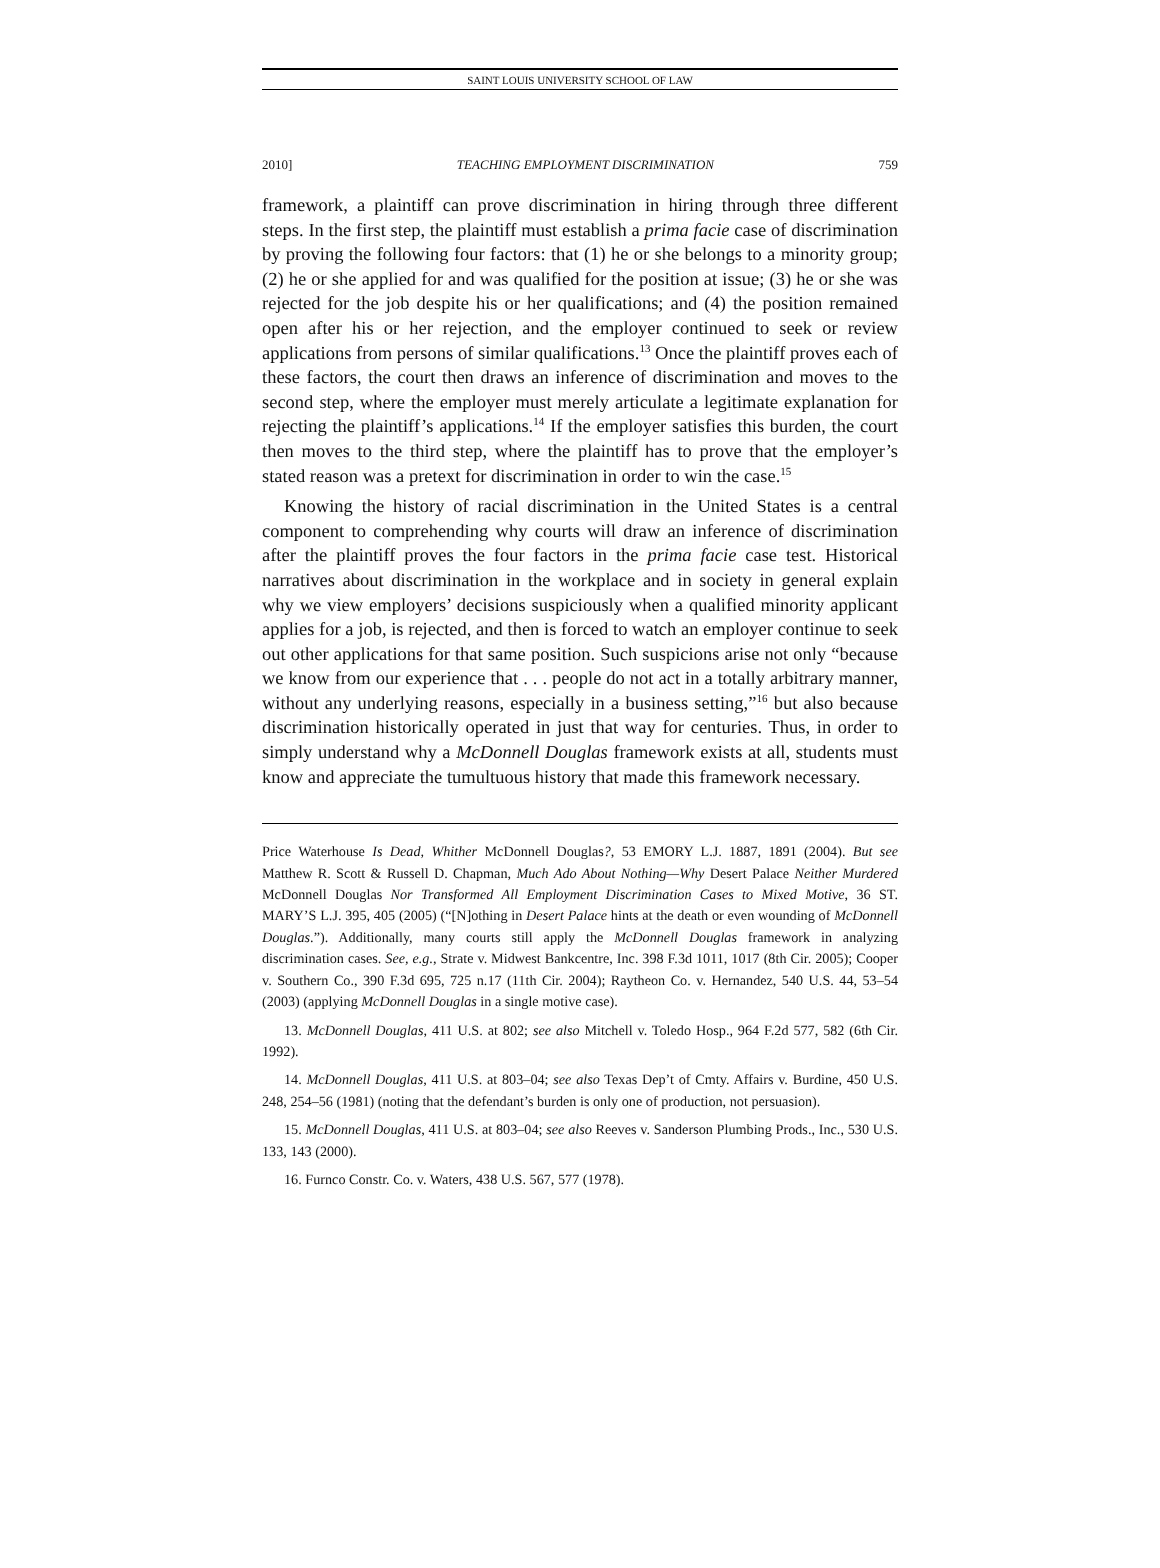SAINT LOUIS UNIVERSITY SCHOOL OF LAW
2010] TEACHING EMPLOYMENT DISCRIMINATION 759
framework, a plaintiff can prove discrimination in hiring through three different steps. In the first step, the plaintiff must establish a prima facie case of discrimination by proving the following four factors: that (1) he or she belongs to a minority group; (2) he or she applied for and was qualified for the position at issue; (3) he or she was rejected for the job despite his or her qualifications; and (4) the position remained open after his or her rejection, and the employer continued to seek or review applications from persons of similar qualifications.<sup>13</sup> Once the plaintiff proves each of these factors, the court then draws an inference of discrimination and moves to the second step, where the employer must merely articulate a legitimate explanation for rejecting the plaintiff’s applications.<sup>14</sup> If the employer satisfies this burden, the court then moves to the third step, where the plaintiff has to prove that the employer’s stated reason was a pretext for discrimination in order to win the case.<sup>15</sup>
Knowing the history of racial discrimination in the United States is a central component to comprehending why courts will draw an inference of discrimination after the plaintiff proves the four factors in the prima facie case test. Historical narratives about discrimination in the workplace and in society in general explain why we view employers’ decisions suspiciously when a qualified minority applicant applies for a job, is rejected, and then is forced to watch an employer continue to seek out other applications for that same position. Such suspicions arise not only “because we know from our experience that . . . people do not act in a totally arbitrary manner, without any underlying reasons, especially in a business setting,”<sup>16</sup> but also because discrimination historically operated in just that way for centuries. Thus, in order to simply understand why a McDonnell Douglas framework exists at all, students must know and appreciate the tumultuous history that made this framework necessary.
Price Waterhouse Is Dead, Whither McDonnell Douglas?, 53 EMORY L.J. 1887, 1891 (2004). But see Matthew R. Scott & Russell D. Chapman, Much Ado About Nothing—Why Desert Palace Neither Murdered McDonnell Douglas Nor Transformed All Employment Discrimination Cases to Mixed Motive, 36 ST. MARY’S L.J. 395, 405 (2005) (“[N]othing in Desert Palace hints at the death or even wounding of McDonnell Douglas.”). Additionally, many courts still apply the McDonnell Douglas framework in analyzing discrimination cases. See, e.g., Strate v. Midwest Bankcentre, Inc. 398 F.3d 1011, 1017 (8th Cir. 2005); Cooper v. Southern Co., 390 F.3d 695, 725 n.17 (11th Cir. 2004); Raytheon Co. v. Hernandez, 540 U.S. 44, 53–54 (2003) (applying McDonnell Douglas in a single motive case).
13. McDonnell Douglas, 411 U.S. at 802; see also Mitchell v. Toledo Hosp., 964 F.2d 577, 582 (6th Cir. 1992).
14. McDonnell Douglas, 411 U.S. at 803–04; see also Texas Dep’t of Cmty. Affairs v. Burdine, 450 U.S. 248, 254–56 (1981) (noting that the defendant’s burden is only one of production, not persuasion).
15. McDonnell Douglas, 411 U.S. at 803–04; see also Reeves v. Sanderson Plumbing Prods., Inc., 530 U.S. 133, 143 (2000).
16. Furnco Constr. Co. v. Waters, 438 U.S. 567, 577 (1978).